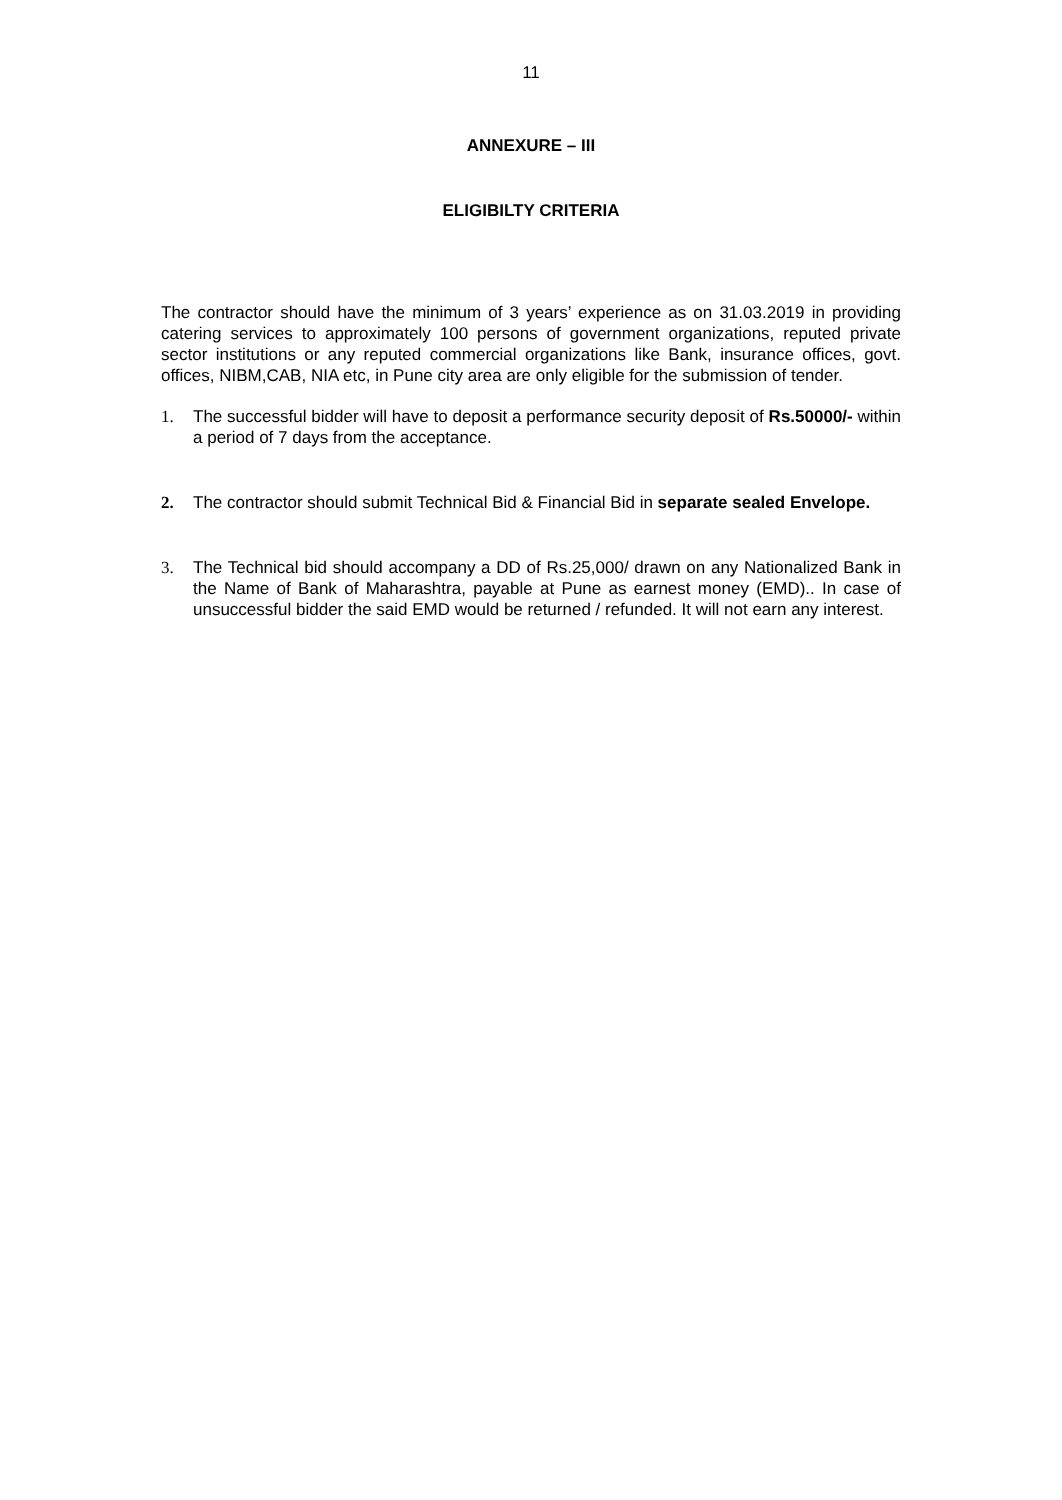11
ANNEXURE – III
ELIGIBILTY CRITERIA
The contractor should have the minimum of 3 years’ experience as on 31.03.2019 in providing catering services to approximately 100 persons of government organizations, reputed private sector institutions or any reputed commercial organizations like Bank, insurance offices, govt. offices, NIBM,CAB, NIA etc, in Pune city area are only eligible for the submission of tender.
1. The successful bidder will have to deposit a performance security deposit of Rs.50000/- within a period of 7 days from the acceptance.
2. The contractor should submit Technical Bid & Financial Bid in separate sealed Envelope.
3. The Technical bid should accompany a DD of Rs.25,000/ drawn on any Nationalized Bank in the Name of Bank of Maharashtra, payable at Pune as earnest money (EMD).. In case of unsuccessful bidder the said EMD would be returned / refunded. It will not earn any interest.